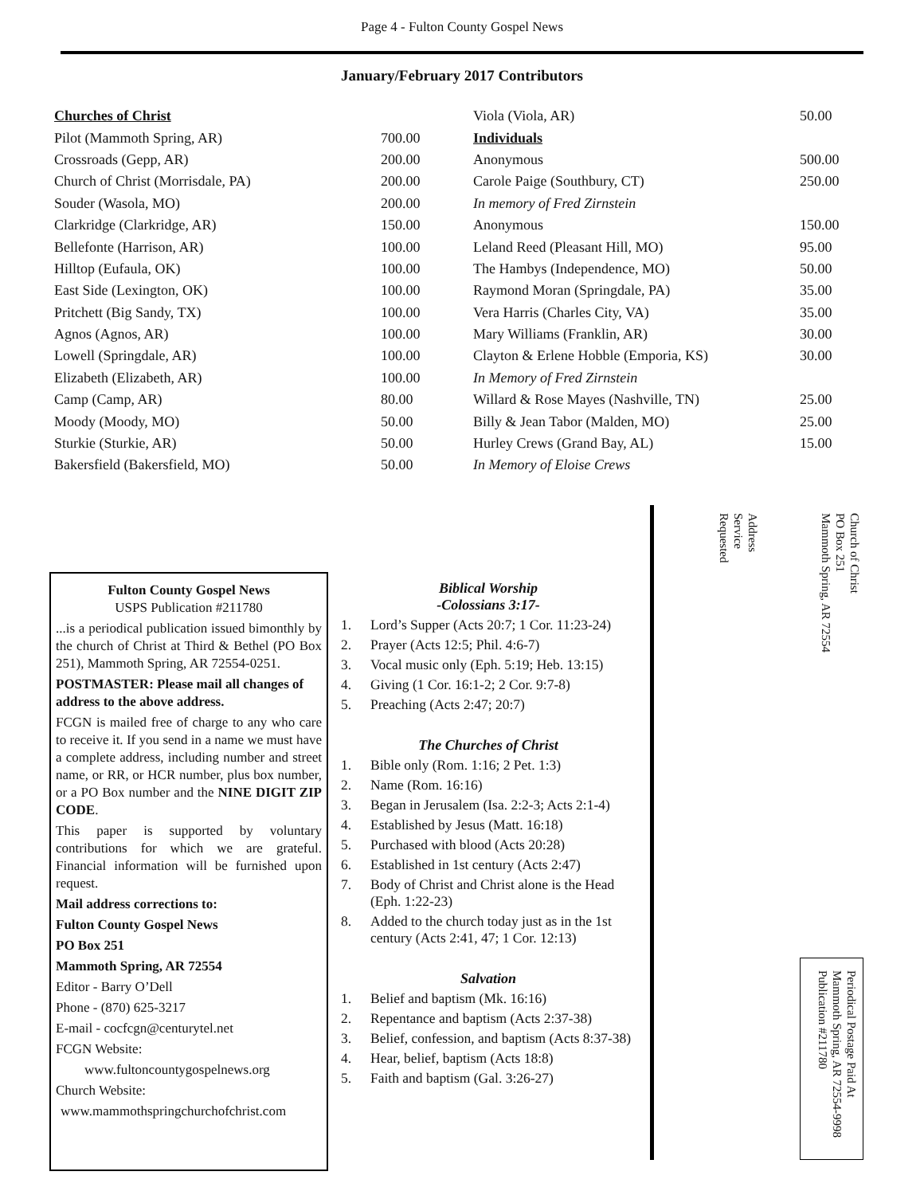Page 4 - Fulton County Gospel News
January/February 2017 Contributors
| Churches of Christ | |
| Pilot (Mammoth Spring, AR) | 700.00 |
| Crossroads (Gepp, AR) | 200.00 |
| Church of Christ (Morrisdale, PA) | 200.00 |
| Souder (Wasola, MO) | 200.00 |
| Clarkridge (Clarkridge, AR) | 150.00 |
| Bellefonte (Harrison, AR) | 100.00 |
| Hilltop (Eufaula, OK) | 100.00 |
| East Side (Lexington, OK) | 100.00 |
| Pritchett (Big Sandy, TX) | 100.00 |
| Agnos (Agnos, AR) | 100.00 |
| Lowell (Springdale, AR) | 100.00 |
| Elizabeth (Elizabeth, AR) | 100.00 |
| Camp (Camp, AR) | 80.00 |
| Moody (Moody, MO) | 50.00 |
| Sturkie (Sturkie, AR) | 50.00 |
| Bakersfield (Bakersfield, MO) | 50.00 |
| Viola (Viola, AR) | 50.00 |
| Individuals | |
| Anonymous | 500.00 |
| Carole Paige (Southbury, CT) | 250.00 |
| In memory of Fred Zirnstein | |
| Anonymous | 150.00 |
| Leland Reed (Pleasant Hill, MO) | 95.00 |
| The Hambys (Independence, MO) | 50.00 |
| Raymond Moran (Springdale, PA) | 35.00 |
| Vera Harris (Charles City, VA) | 35.00 |
| Mary Williams (Franklin, AR) | 30.00 |
| Clayton & Erlene Hobble (Emporia, KS) | 30.00 |
| In Memory of Fred Zirnstein | |
| Willard & Rose Mayes (Nashville, TN) | 25.00 |
| Billy & Jean Tabor (Malden, MO) | 25.00 |
| Hurley Crews (Grand Bay, AL) | 15.00 |
| In Memory of Eloise Crews | |
Fulton County Gospel News
USPS Publication #211780
...is a periodical publication issued bimonthly by the church of Christ at Third & Bethel (PO Box 251), Mammoth Spring, AR 72554-0251.
POSTMASTER: Please mail all changes of address to the above address.
FCGN is mailed free of charge to any who care to receive it. If you send in a name we must have a complete address, including number and street name, or RR, or HCR number, plus box number, or a PO Box number and the NINE DIGIT ZIP CODE.
This paper is supported by voluntary contributions for which we are grateful. Financial information will be furnished upon request.
Mail address corrections to:
Fulton County Gospel News
PO Box 251
Mammoth Spring, AR 72554
Editor - Barry O’Dell
Phone - (870) 625-3217
E-mail - cocfcgn@centurytel.net
FCGN Website:
www.fultoncountygospelnews.org
Church Website:
www.mammothspringchurchofchrist.com
Biblical Worship
-Colossians 3:17-
1. Lord’s Supper (Acts 20:7; 1 Cor. 11:23-24)
2. Prayer (Acts 12:5; Phil. 4:6-7)
3. Vocal music only (Eph. 5:19; Heb. 13:15)
4. Giving (1 Cor. 16:1-2; 2 Cor. 9:7-8)
5. Preaching (Acts 2:47; 20:7)
The Churches of Christ
1. Bible only (Rom. 1:16; 2 Pet. 1:3)
2. Name (Rom. 16:16)
3. Began in Jerusalem (Isa. 2:2-3; Acts 2:1-4)
4. Established by Jesus (Matt. 16:18)
5. Purchased with blood (Acts 20:28)
6. Established in 1st century (Acts 2:47)
7. Body of Christ and Christ alone is the Head (Eph. 1:22-23)
8. Added to the church today just as in the 1st century (Acts 2:41, 47; 1 Cor. 12:13)
Salvation
1. Belief and baptism (Mk. 16:16)
2. Repentance and baptism (Acts 2:37-38)
3. Belief, confession, and baptism (Acts 8:37-38)
4. Hear, belief, baptism (Acts 18:8)
5. Faith and baptism (Gal. 3:26-27)
Church of Christ
PO Box 251
Mammoth Spring, AR 72554
Address
Service
Requested
Periodical Postage Paid At
Mammoth Spring, AR 72554-9998
Publication #211780